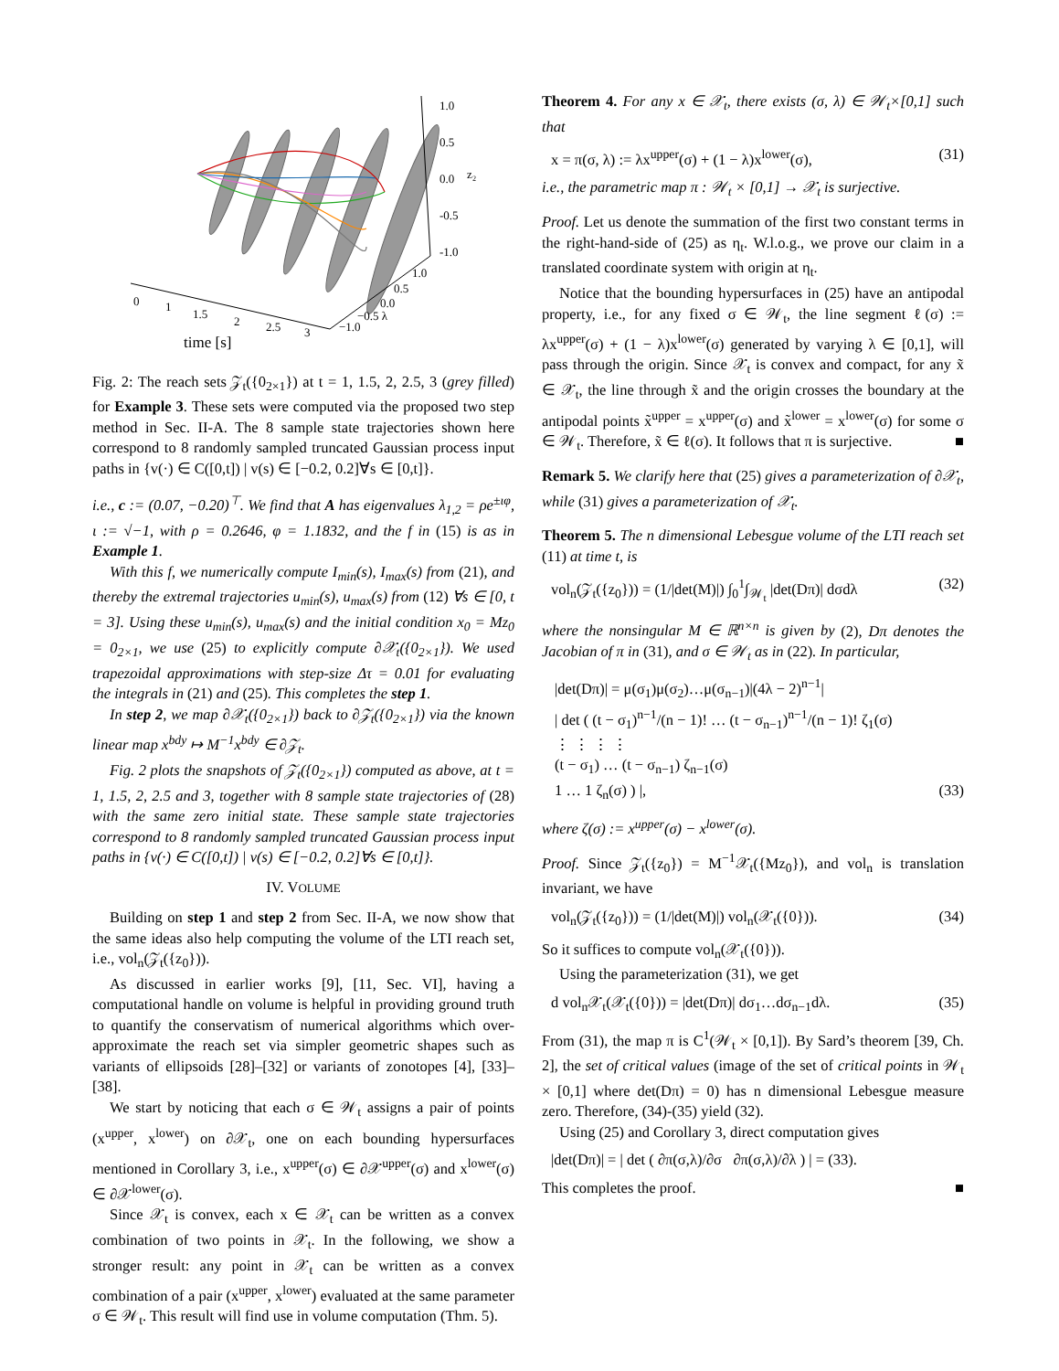1.0
0.5
0.0
-0.5
-1.0
z₂
1.0
0.5
0.0
−0.5 λ
−1.0
0
1
1.5
2
2.5
3
time [s]
Fig. 2: The reach sets 𝒵<sub>t</sub>({0<sub>2×1</sub>}) at t = 1, 1.5, 2, 2.5, 3 (grey filled) for Example 3. These sets were computed via the proposed two step method in Sec. II-A. The 8 sample state trajectories shown here correspond to 8 randomly sampled truncated Gaussian process input paths in {v(·) ∈ C([0,t]) | v(s) ∈ [−0.2, 0.2]∀s ∈ [0,t]}.
i.e., c := (0.07, −0.20)<sup>⊤</sup>. We find that A has eigenvalues λ<sub>1,2</sub> = ρe<sup>±ιφ</sup>, ι := √−1, with ρ = 0.2646, φ = 1.1832, and the f in (15) is as in Example 1.
With this f, we numerically compute I<sub>min</sub>(s), I<sub>max</sub>(s) from (21), and thereby the extremal trajectories u<sub>min</sub>(s), u<sub>max</sub>(s) from (12) ∀s ∈ [0, t = 3]. Using these u<sub>min</sub>(s), u<sub>max</sub>(s) and the initial condition x<sub>0</sub> = Mz<sub>0</sub> = 0<sub>2×1</sub>, we use (25) to explicitly compute ∂𝒳<sub>t</sub>({0<sub>2×1</sub>}). We used trapezoidal approximations with step-size Δτ = 0.01 for evaluating the integrals in (21) and (25). This completes the step 1.
In step 2, we map ∂𝒳<sub>t</sub>({0<sub>2×1</sub>}) back to ∂𝒵<sub>t</sub>({0<sub>2×1</sub>}) via the known linear map x<sup>bdy</sup> ↦ M<sup>−1</sup>x<sup>bdy</sup> ∈ ∂𝒵<sub>t</sub>.
Fig. 2 plots the snapshots of 𝒵<sub>t</sub>({0<sub>2×1</sub>}) computed as above, at t = 1, 1.5, 2, 2.5 and 3, together with 8 sample state trajectories of (28) with the same zero initial state. These sample state trajectories correspond to 8 randomly sampled truncated Gaussian process input paths in {v(·) ∈ C([0,t]) | v(s) ∈ [−0.2, 0.2]∀s ∈ [0,t]}.
IV. VOLUME
Building on step 1 and step 2 from Sec. II-A, we now show that the same ideas also help computing the volume of the LTI reach set, i.e., vol<sub>n</sub>(𝒵<sub>t</sub>({z<sub>0</sub>})).
As discussed in earlier works [9], [11, Sec. VI], having a computational handle on volume is helpful in providing ground truth to quantify the conservatism of numerical algorithms which over-approximate the reach set via simpler geometric shapes such as variants of ellipsoids [28]–[32] or variants of zonotopes [4], [33]–[38].
We start by noticing that each σ ∈ 𝒲<sub>t</sub> assigns a pair of points (x<sup>upper</sup>, x<sup>lower</sup>) on ∂𝒳<sub>t</sub>, one on each bounding hypersurfaces mentioned in Corollary 3, i.e., x<sup>upper</sup>(σ) ∈ ∂𝒳<sup>upper</sup>(σ) and x<sup>lower</sup>(σ) ∈ ∂𝒳<sup>lower</sup>(σ).
Since 𝒳<sub>t</sub> is convex, each x ∈ 𝒳<sub>t</sub> can be written as a convex combination of two points in 𝒳<sub>t</sub>. In the following, we show a stronger result: any point in 𝒳<sub>t</sub> can be written as a convex combination of a pair (x<sup>upper</sup>, x<sup>lower</sup>) evaluated at the same parameter σ ∈ 𝒲<sub>t</sub>. This result will find use in volume computation (Thm. 5).
Theorem 4. For any x ∈ 𝒳<sub>t</sub>, there exists (σ, λ) ∈ 𝒲<sub>t</sub>×[0,1] such that
x = π(σ, λ) := λx<sup>upper</sup>(σ) + (1 − λ)x<sup>lower</sup>(σ), (31)
i.e., the parametric map π : 𝒲<sub>t</sub> × [0,1] → 𝒳<sub>t</sub> is surjective.
Proof. Let us denote the summation of the first two constant terms in the right-hand-side of (25) as η<sub>t</sub>. W.l.o.g., we prove our claim in a translated coordinate system with origin at η<sub>t</sub>.
Notice that the bounding hypersurfaces in (25) have an antipodal property, i.e., for any fixed σ ∈ 𝒲<sub>t</sub>, the line segment ℓ(σ) := λx<sup>upper</sup>(σ) + (1 − λ)x<sup>lower</sup>(σ) generated by varying λ ∈ [0,1], will pass through the origin. Since 𝒳<sub>t</sub> is convex and compact, for any x̃ ∈ 𝒳<sub>t</sub>, the line through x̃ and the origin crosses the boundary at the antipodal points x̃<sup>upper</sup> = x<sup>upper</sup>(σ) and x̃<sup>lower</sup> = x<sup>lower</sup>(σ) for some σ ∈ 𝒲<sub>t</sub>. Therefore, x̃ ∈ ℓ(σ). It follows that π is surjective. ■
Remark 5. We clarify here that (25) gives a parameterization of ∂𝒳<sub>t</sub>, while (31) gives a parameterization of 𝒳<sub>t</sub>.
Theorem 5. The n dimensional Lebesgue volume of the LTI reach set (11) at time t, is
vol<sub>n</sub>(𝒵<sub>t</sub>({z<sub>0</sub>})) = (1/|det(M)|) ∫<sub>0</sub><sup>1</sup>∫<sub>𝒲<sub>t</sub></sub> |det(Dπ)| dσdλ (32)
where the nonsingular M ∈ ℝ<sup>n×n</sup> is given by (2), Dπ denotes the Jacobian of π in (31), and σ ∈ 𝒲<sub>t</sub> as in (22). In particular,
|det(Dπ)| = μ(σ<sub>1</sub>)μ(σ<sub>2</sub>)…μ(σ<sub>n−1</sub>)|(4λ − 2)<sup>n−1</sup>|
| det ( (t − σ<sub>1</sub>)<sup>n−1</sup>/(n − 1)! … (t − σ<sub>n−1</sub>)<sup>n−1</sup>/(n − 1)! ζ<sub>1</sub>(σ)
⋮ ⋮ ⋮ ⋮
(t − σ<sub>1</sub>) … (t − σ<sub>n−1</sub>) ζ<sub>n−1</sub>(σ)
1 … 1 ζ<sub>n</sub>(σ) ) |, (33)
where ζ(σ) := x<sup>upper</sup>(σ) − x<sup>lower</sup>(σ).
Proof. Since 𝒵<sub>t</sub>({z<sub>0</sub>}) = M<sup>−1</sup>𝒳<sub>t</sub>({Mz<sub>0</sub>}), and vol<sub>n</sub> is translation invariant, we have
vol<sub>n</sub>(𝒵<sub>t</sub>({z<sub>0</sub>})) = (1/|det(M)|) vol<sub>n</sub>(𝒳<sub>t</sub>({0})). (34)
So it suffices to compute vol<sub>n</sub>(𝒳<sub>t</sub>({0})).
Using the parameterization (31), we get
d vol<sub>n</sub>𝒳<sub>t</sub>(𝒳<sub>t</sub>({0})) = |det(Dπ)| dσ<sub>1</sub>…dσ<sub>n−1</sub>dλ. (35)
From (31), the map π is C<sup>1</sup>(𝒲<sub>t</sub> × [0,1]). By Sard’s theorem [39, Ch. 2], the set of critical values (image of the set of critical points in 𝒲<sub>t</sub> × [0,1] where det(Dπ) = 0) has n dimensional Lebesgue measure zero. Therefore, (34)-(35) yield (32).
Using (25) and Corollary 3, direct computation gives
|det(Dπ)| = | det ( ∂π(σ,λ)/∂σ ∂π(σ,λ)/∂λ ) | = (33).
This completes the proof. ■